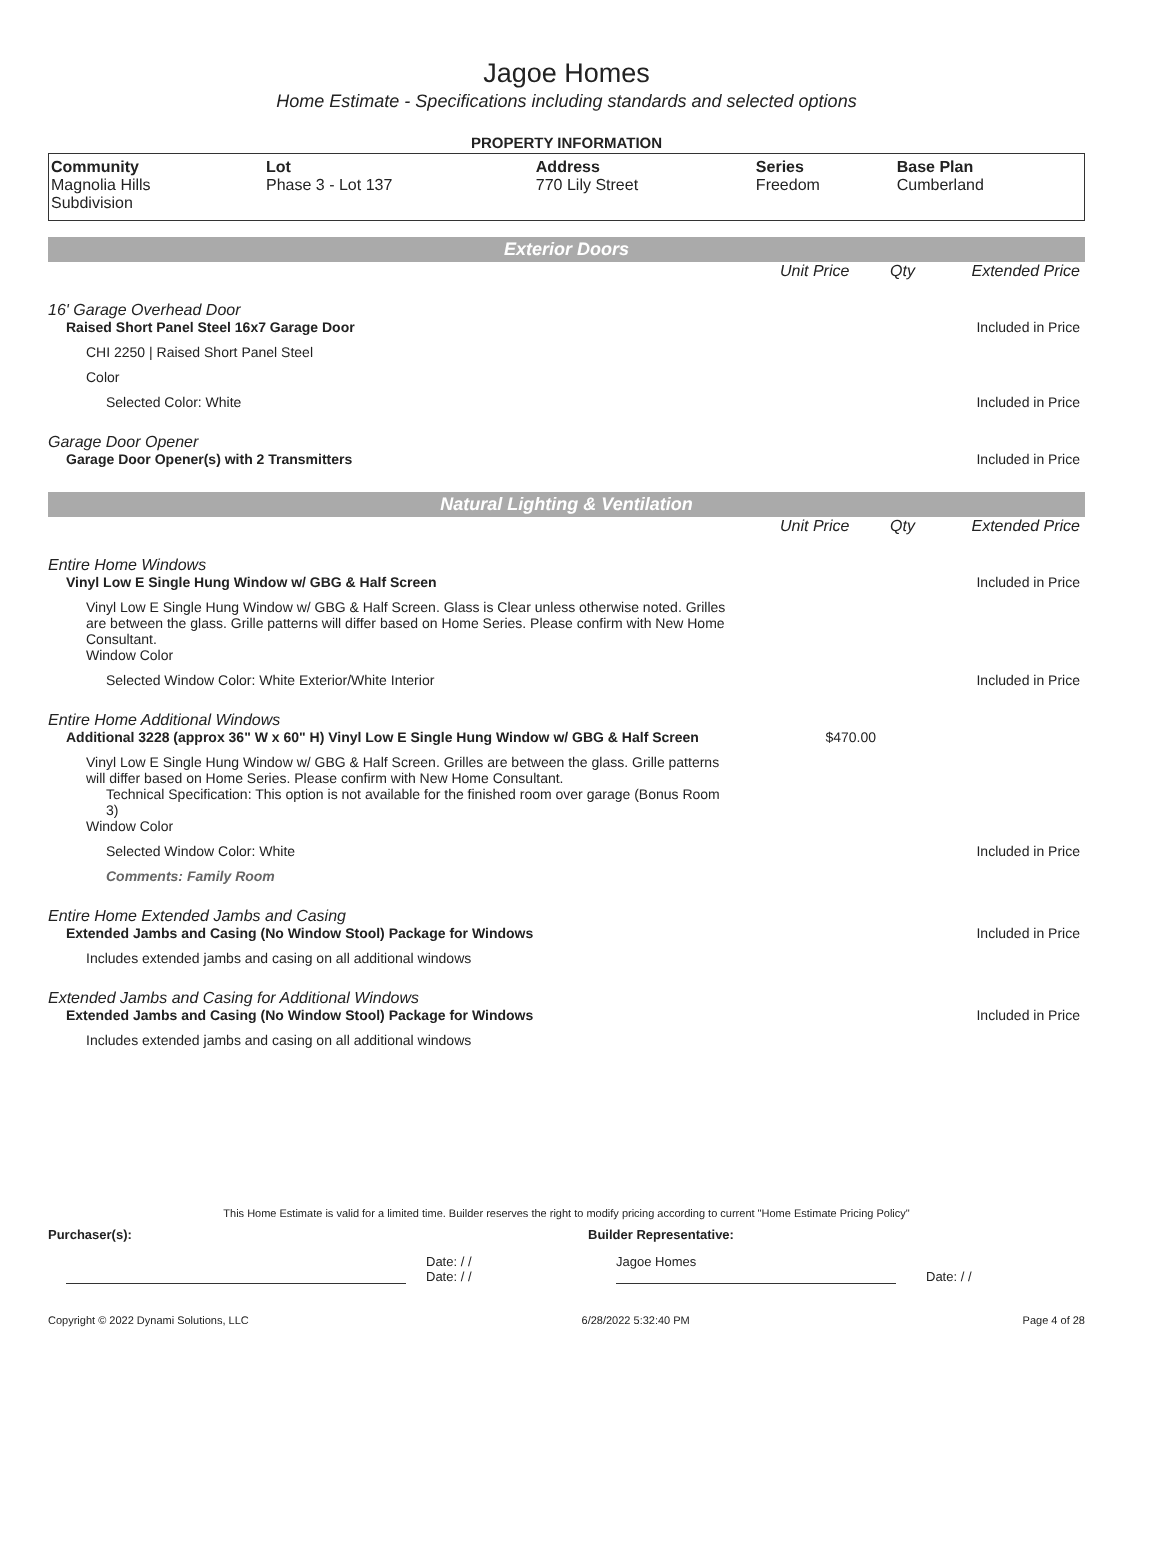Jagoe Homes
Home Estimate - Specifications including standards and selected options
PROPERTY INFORMATION
| Community Magnolia Hills Subdivision | Lot Phase 3 - Lot 137 | Address 770 Lily Street | Series Freedom | Base Plan Cumberland |
Exterior Doors
Unit Price Qty Extended Price
16' Garage Overhead Door
Raised Short Panel Steel 16x7 Garage Door Included in Price
CHI 2250 | Raised Short Panel Steel
Color
Selected Color: White Included in Price
Garage Door Opener
Garage Door Opener(s) with 2 Transmitters Included in Price
Natural Lighting & Ventilation
Unit Price Qty Extended Price
Entire Home Windows
Vinyl Low E Single Hung Window w/ GBG & Half Screen Included in Price
Vinyl Low E Single Hung Window w/ GBG & Half Screen. Glass is Clear unless otherwise noted. Grilles are between the glass. Grille patterns will differ based on Home Series. Please confirm with New Home Consultant.
Window Color
Selected Window Color: White Exterior/White Interior Included in Price
Entire Home Additional Windows
Additional 3228 (approx 36" W x 60" H) Vinyl Low E Single Hung Window w/ GBG & Half Screen $470.00
Vinyl Low E Single Hung Window w/ GBG & Half Screen. Grilles are between the glass. Grille patterns will differ based on Home Series. Please confirm with New Home Consultant.
Technical Specification: This option is not available for the finished room over garage (Bonus Room 3)
Window Color
Selected Window Color: White Included in Price
Comments: Family Room
Entire Home Extended Jambs and Casing
Extended Jambs and Casing (No Window Stool) Package for Windows Included in Price
Includes extended jambs and casing on all additional windows
Extended Jambs and Casing for Additional Windows
Extended Jambs and Casing (No Window Stool) Package for Windows Included in Price
Includes extended jambs and casing on all additional windows
This Home Estimate is valid for a limited time. Builder reserves the right to modify pricing according to current "Home Estimate Pricing Policy"
Purchaser(s): Builder Representative:
Date: / /
Date: / / Jagoe Homes Date: / /
Copyright © 2022 Dynami Solutions, LLC 6/28/2022 5:32:40 PM Page 4 of 28